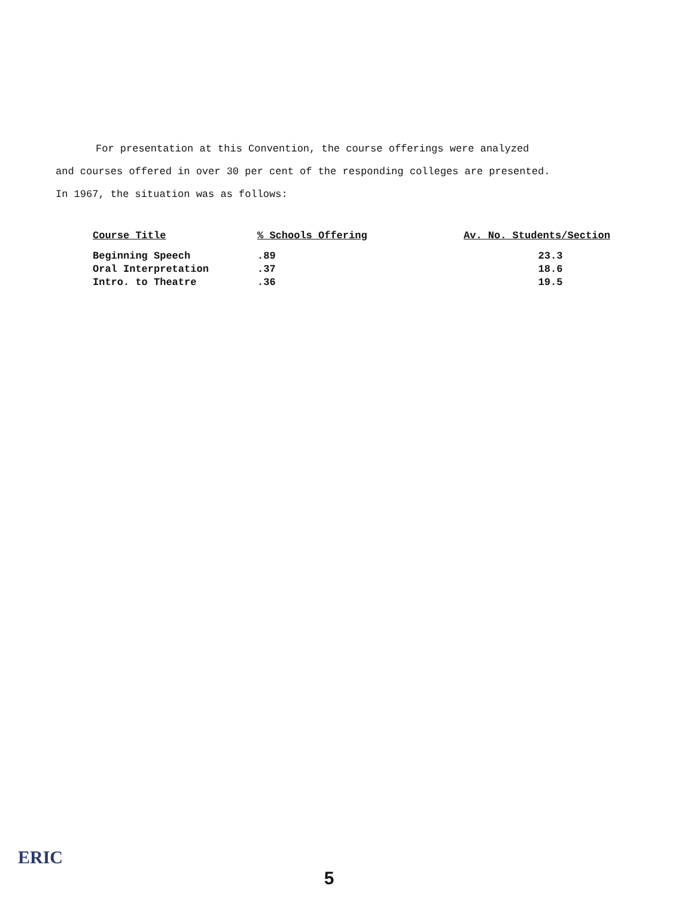For presentation at this Convention, the course offerings were analyzed
and courses offered in over 30 per cent of the responding colleges are presented.
In 1967, the situation was as follows:
| Course Title | % Schools Offering | Av. No. Students/Section |
| --- | --- | --- |
| Beginning Speech | .89 | 23.3 |
| Oral Interpretation | .37 | 18.6 |
| Intro. to Theatre | .36 | 19.5 |
ERIC
5